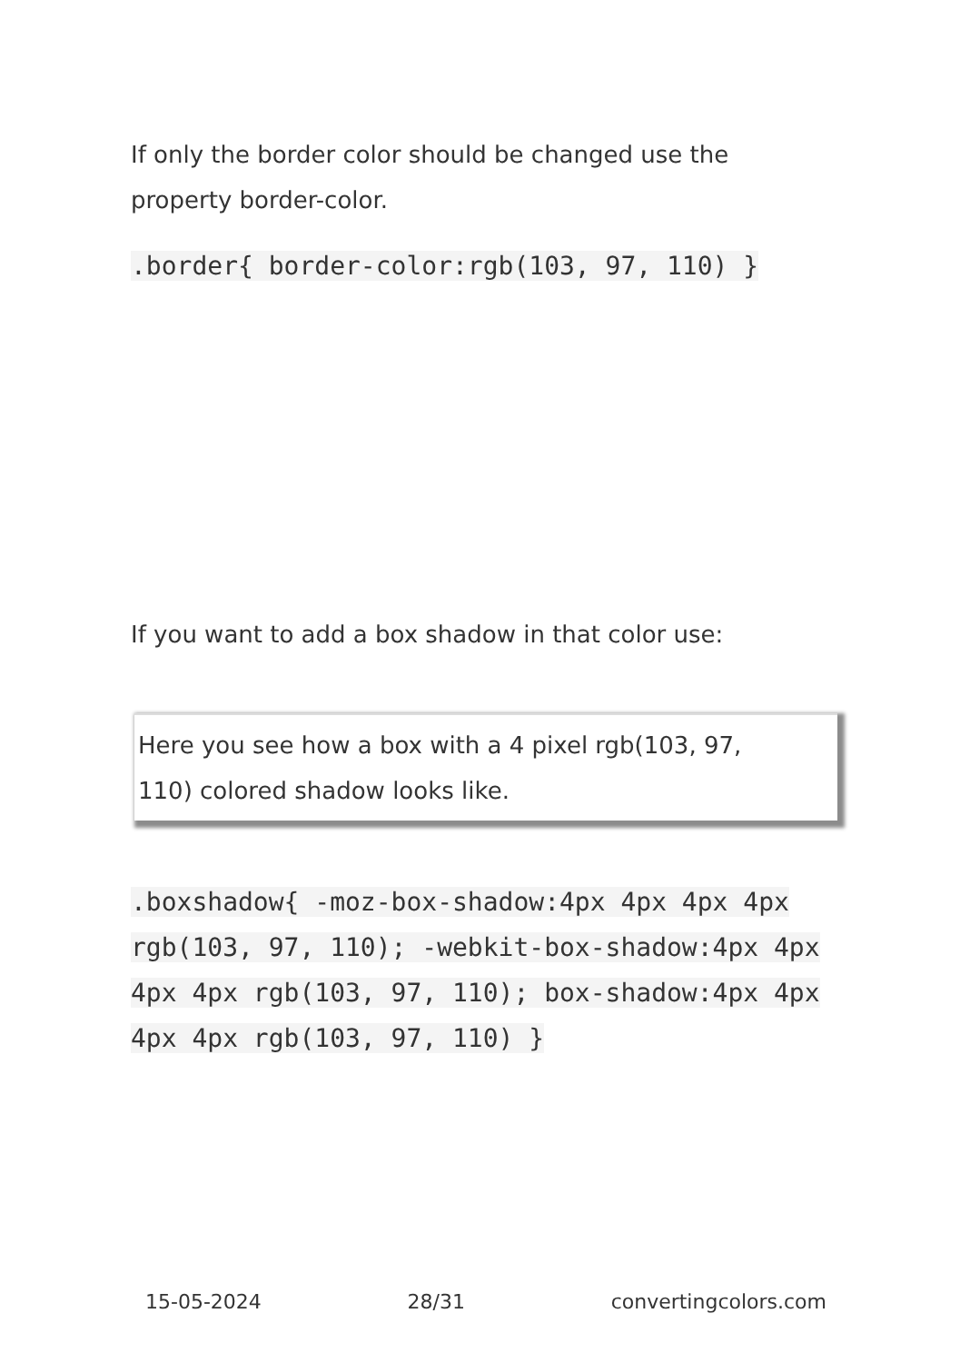If only the border color should be changed use the property border-color.
.border{ border-color:rgb(103, 97, 110) }
If you want to add a box shadow in that color use:
Here you see how a box with a 4 pixel rgb(103, 97, 110) colored shadow looks like.
.boxshadow{ -moz-box-shadow:4px 4px 4px 4px rgb(103, 97, 110); -webkit-box-shadow:4px 4px 4px 4px rgb(103, 97, 110); box-shadow:4px 4px 4px 4px rgb(103, 97, 110) }
15-05-2024 28/31 convertingcolors.com